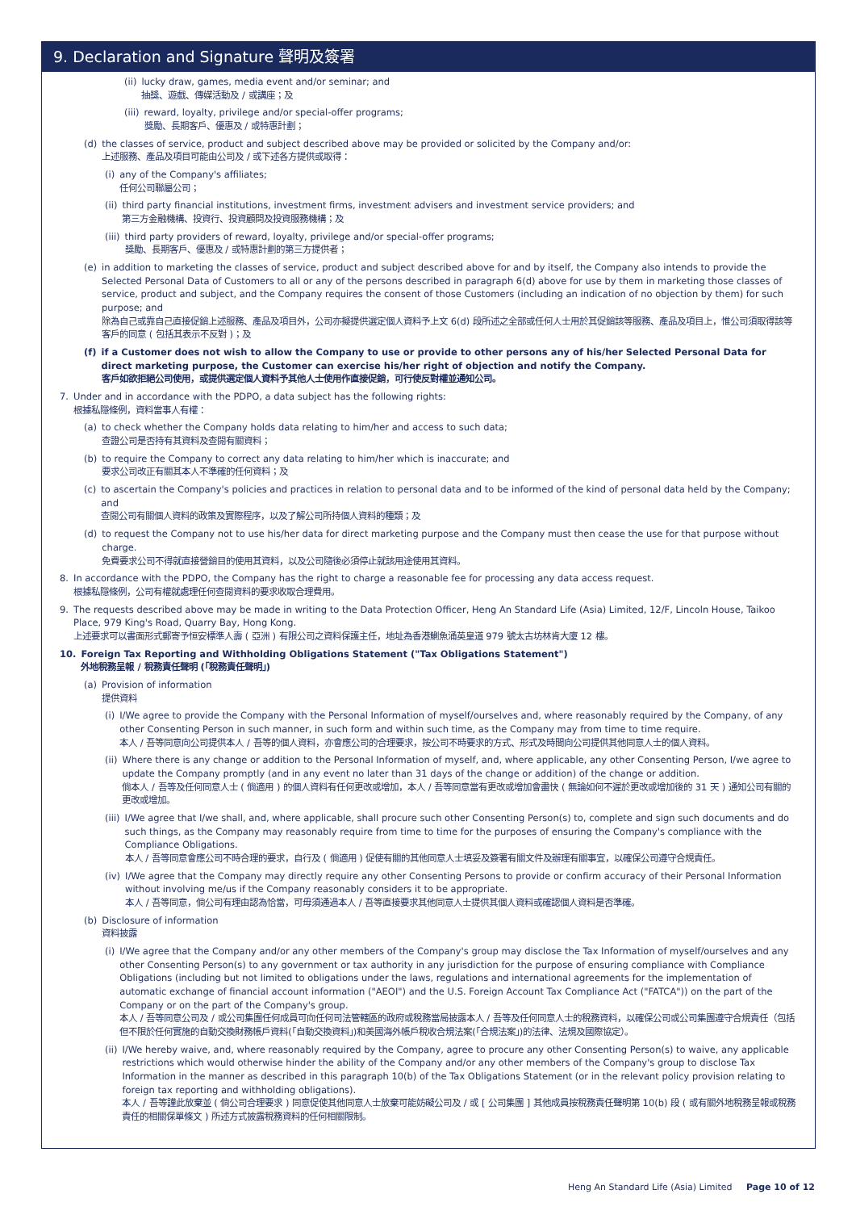9. Declaration and Signature 聲明及簽署
(ii) lucky draw, games, media event and/or seminar; and
抽獎、遊戲、傳媒活動及 / 或講座；及
(iii) reward, loyalty, privilege and/or special-offer programs;
獎勵、長期客戶、優惠及 / 或特惠計劃；
(d) the classes of service, product and subject described above may be provided or solicited by the Company and/or:
上述服務、產品及項目可能由公司及 / 或下述各方提供或取得：
(i) any of the Company's affiliates;
任何公司聯屬公司；
(ii) third party financial institutions, investment firms, investment advisers and investment service providers; and
第三方金融機構、投資行、投資顧問及投資服務機構；及
(iii) third party providers of reward, loyalty, privilege and/or special-offer programs;
獎勵、長期客戶、優惠及 / 或特惠計劃的第三方提供者；
(e) in addition to marketing the classes of service, product and subject described above for and by itself, the Company also intends to provide the Selected Personal Data of Customers to all or any of the persons described in paragraph 6(d) above for use by them in marketing those classes of service, product and subject, and the Company requires the consent of those Customers (including an indication of no objection by them) for such purpose; and
除為自己或靠自己直接促銷上述服務、產品及項目外，公司亦擬提供選定個人資料予上文 6(d) 段所述之全部或任何人士用於其促銷該等服務、產品及項目上，惟公司須取得該等客戶的同意 ( 包括其表示不反對 )；及
(f) if a Customer does not wish to allow the Company to use or provide to other persons any of his/her Selected Personal Data for direct marketing purpose, the Customer can exercise his/her right of objection and notify the Company.
客戶如欲拒絕公司使用，或提供選定個人資料予其他人士使用作直接促銷，可行使反對權並通知公司。
7. Under and in accordance with the PDPO, a data subject has the following rights:
根據私隱條例，資料當事人有權：
(a) to check whether the Company holds data relating to him/her and access to such data;
查證公司是否持有其資料及查閱有關資料；
(b) to require the Company to correct any data relating to him/her which is inaccurate; and
要求公司改正有關其本人不準確的任何資料；及
(c) to ascertain the Company's policies and practices in relation to personal data and to be informed of the kind of personal data held by the Company; and
查閱公司有關個人資料的政策及實際程序，以及了解公司所持個人資料的種類；及
(d) to request the Company not to use his/her data for direct marketing purpose and the Company must then cease the use for that purpose without charge.
免費要求公司不得就直接營銷目的使用其資料，以及公司隨後必須停止就該用途使用其資料。
8. In accordance with the PDPO, the Company has the right to charge a reasonable fee for processing any data access request.
根據私隱條例，公司有權就處理任何查閱資料的要求收取合理費用。
9. The requests described above may be made in writing to the Data Protection Officer, Heng An Standard Life (Asia) Limited, 12/F, Lincoln House, Taikoo Place, 979 King's Road, Quarry Bay, Hong Kong.
上述要求可以書面形式郵寄予恒安標準人壽 ( 亞洲 ) 有限公司之資料保護主任，地址為香港鰂魚涌英皇道 979 號太古坊林肯大廈 12 樓。
10. Foreign Tax Reporting and Withholding Obligations Statement ("Tax Obligations Statement")
外地稅務呈報 / 稅務責任聲明 (「稅務責任聲明」)
(a) Provision of information
提供資料
(i) I/We agree to provide the Company with the Personal Information of myself/ourselves and, where reasonably required by the Company, of any other Consenting Person in such manner, in such form and within such time, as the Company may from time to time require.
本人 / 吾等同意向公司提供本人 / 吾等的個人資料，亦會應公司的合理要求，按公司不時要求的方式、形式及時間向公司提供其他同意人士的個人資料。
(ii) Where there is any change or addition to the Personal Information of myself, and, where applicable, any other Consenting Person, I/we agree to update the Company promptly (and in any event no later than 31 days of the change or addition) of the change or addition.
倘本人 / 吾等及任何同意人士 ( 倘適用 ) 的個人資料有任何更改或增加，本人 / 吾等同意當有更改或增加會盡快 ( 無論如何不遲於更改或增加後的 31 天 ) 通知公司有關的更改或增加。
(iii) I/We agree that I/we shall, and, where applicable, shall procure such other Consenting Person(s) to, complete and sign such documents and do such things, as the Company may reasonably require from time to time for the purposes of ensuring the Company's compliance with the Compliance Obligations.
本人 / 吾等同意會應公司不時合理的要求，自行及 ( 倘適用 ) 促使有關的其他同意人士填妥及簽署有關文件及辦理有關事宜，以確保公司遵守合規責任。
(iv) I/We agree that the Company may directly require any other Consenting Persons to provide or confirm accuracy of their Personal Information without involving me/us if the Company reasonably considers it to be appropriate.
本人 / 吾等同意，倘公司有理由認為恰當，可毋須通過本人 / 吾等直接要求其他同意人士提供其個人資料或確認個人資料是否準確。
(b) Disclosure of information
資料披露
(i) I/We agree that the Company and/or any other members of the Company's group may disclose the Tax Information of myself/ourselves and any other Consenting Person(s) to any government or tax authority in any jurisdiction for the purpose of ensuring compliance with Compliance Obligations (including but not limited to obligations under the laws, regulations and international agreements for the implementation of automatic exchange of financial account information ("AEOI") and the U.S. Foreign Account Tax Compliance Act ("FATCA")) on the part of the Company or on the part of the Company's group.
本人 / 吾等同意公司及 / 或公司集團任何成員可向任何司法管轄區的政府或稅務當局披露本人 / 吾等及任何同意人士的稅務資料，以確保公司或公司集團遵守合規責任（包括但不限於任何實施的自動交換財務帳戶資料(「自動交換資料」)和美國海外帳戶稅收合規法案(「合規法案」)的法律、法規及國際協定）。
(ii) I/We hereby waive, and, where reasonably required by the Company, agree to procure any other Consenting Person(s) to waive, any applicable restrictions which would otherwise hinder the ability of the Company and/or any other members of the Company's group to disclose Tax Information in the manner as described in this paragraph 10(b) of the Tax Obligations Statement (or in the relevant policy provision relating to foreign tax reporting and withholding obligations).
本人 / 吾等謹此放棄並 ( 倘公司合理要求 ) 同意促使其他同意人士放棄可能妨礙公司及 / 或 [ 公司集團 ] 其他成員按稅務責任聲明第 10(b) 段 ( 或有關外地稅務呈報或稅務責任的相關保單條文 ) 所述方式披露稅務資料的任何相關限制。
Heng An Standard Life (Asia) Limited Page 10 of 12